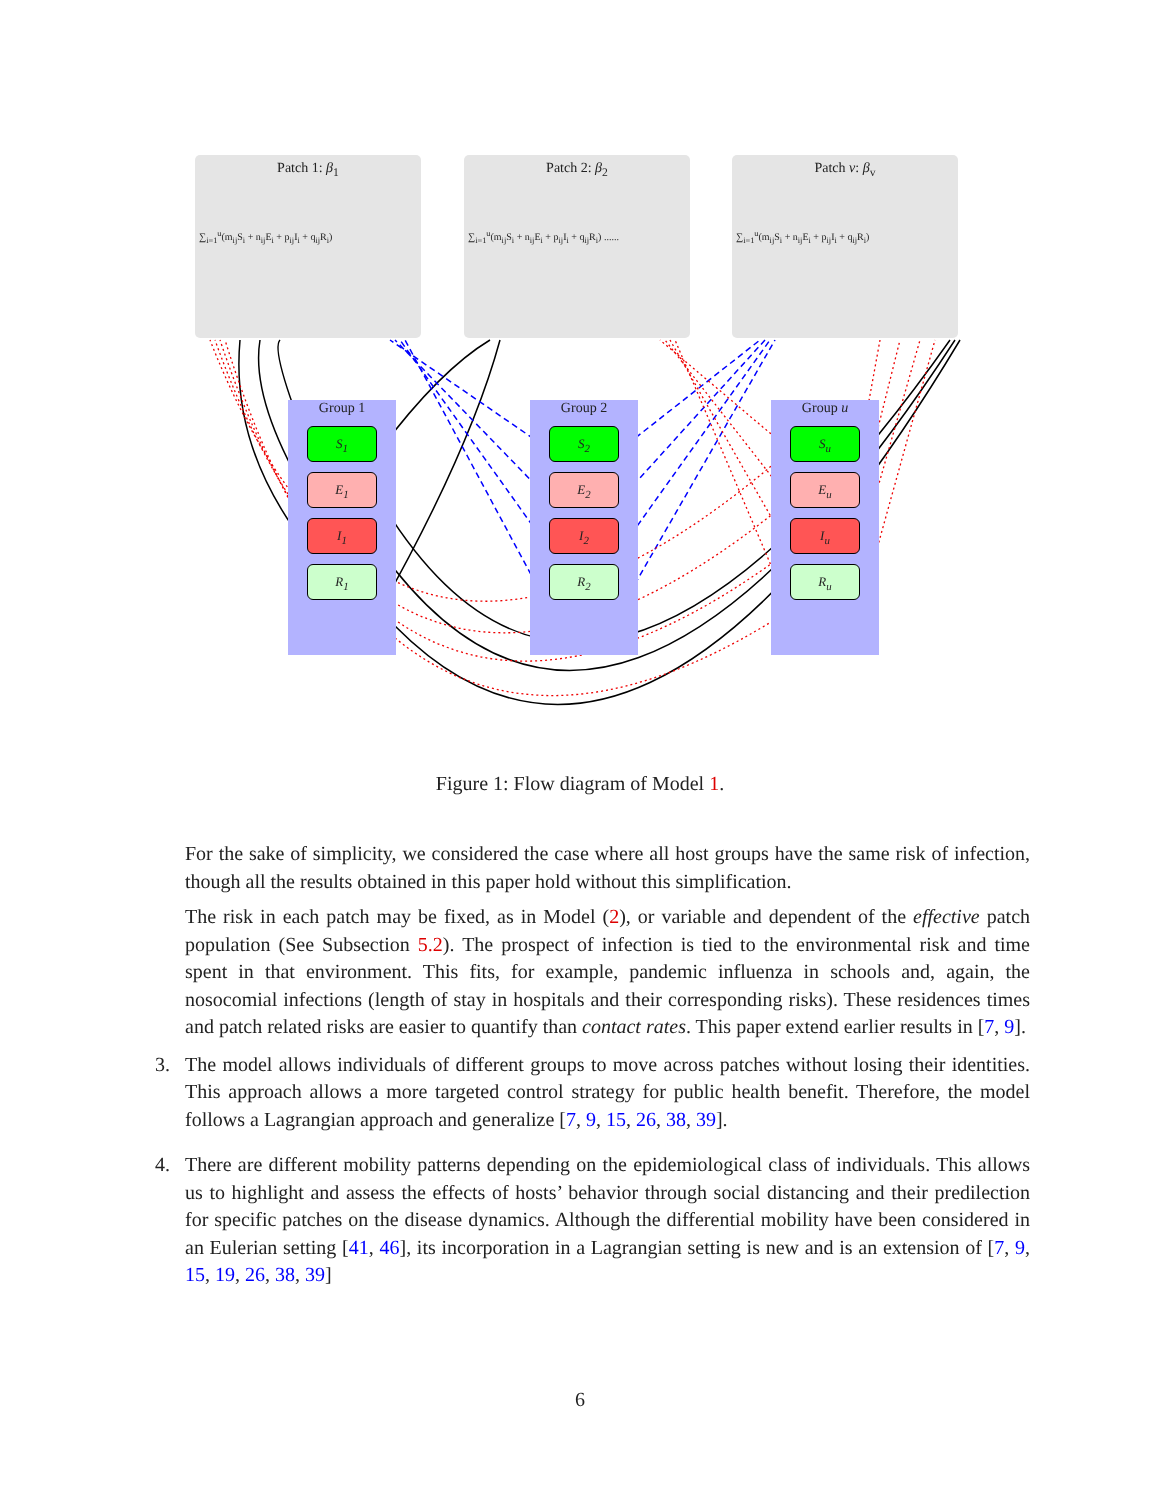Patch 1: β<sub>1</sub>
∑<sub>i=1</sub><sup>u</sup>(m<sub>ij</sub>S<sub>i</sub> + n<sub>ij</sub>E<sub>i</sub> + p<sub>ij</sub>I<sub>i</sub> + q<sub>ij</sub>R<sub>i</sub>)
Patch 2: β<sub>2</sub>
∑<sub>i=1</sub><sup>u</sup>(m<sub>ij</sub>S<sub>i</sub> + n<sub>ij</sub>E<sub>i</sub> + p<sub>ij</sub>I<sub>i</sub> + q<sub>ij</sub>R<sub>i</sub>) ......
Patch v: β<sub>v</sub>
∑<sub>i=1</sub><sup>u</sup>(m<sub>ij</sub>S<sub>i</sub> + n<sub>ij</sub>E<sub>i</sub> + p<sub>ij</sub>I<sub>i</sub> + q<sub>ij</sub>R<sub>i</sub>)
Group 1
S<sub>1</sub>
E<sub>1</sub>
I<sub>1</sub>
R<sub>1</sub>
Group 2
S<sub>2</sub>
E<sub>2</sub>
I<sub>2</sub>
R<sub>2</sub>
Group u
S<sub>u</sub>
E<sub>u</sub>
I<sub>u</sub>
R<sub>u</sub>
Figure 1: Flow diagram of Model 1.
For the sake of simplicity, we considered the case where all host groups have the same risk of infection, though all the results obtained in this paper hold without this simplification.
The risk in each patch may be fixed, as in Model (2), or variable and dependent of the effective patch population (See Subsection 5.2). The prospect of infection is tied to the environmental risk and time spent in that environment. This fits, for example, pandemic influenza in schools and, again, the nosocomial infections (length of stay in hospitals and their corresponding risks). These residences times and patch related risks are easier to quantify than contact rates. This paper extend earlier results in [7, 9].
3. The model allows individuals of different groups to move across patches without losing their identities. This approach allows a more targeted control strategy for public health benefit. Therefore, the model follows a Lagrangian approach and generalize [7, 9, 15, 26, 38, 39].
4. There are different mobility patterns depending on the epidemiological class of individuals. This allows us to highlight and assess the effects of hosts’ behavior through social distancing and their predilection for specific patches on the disease dynamics. Although the differential mobility have been considered in an Eulerian setting [41, 46], its incorporation in a Lagrangian setting is new and is an extension of [7, 9, 15, 19, 26, 38, 39]
6